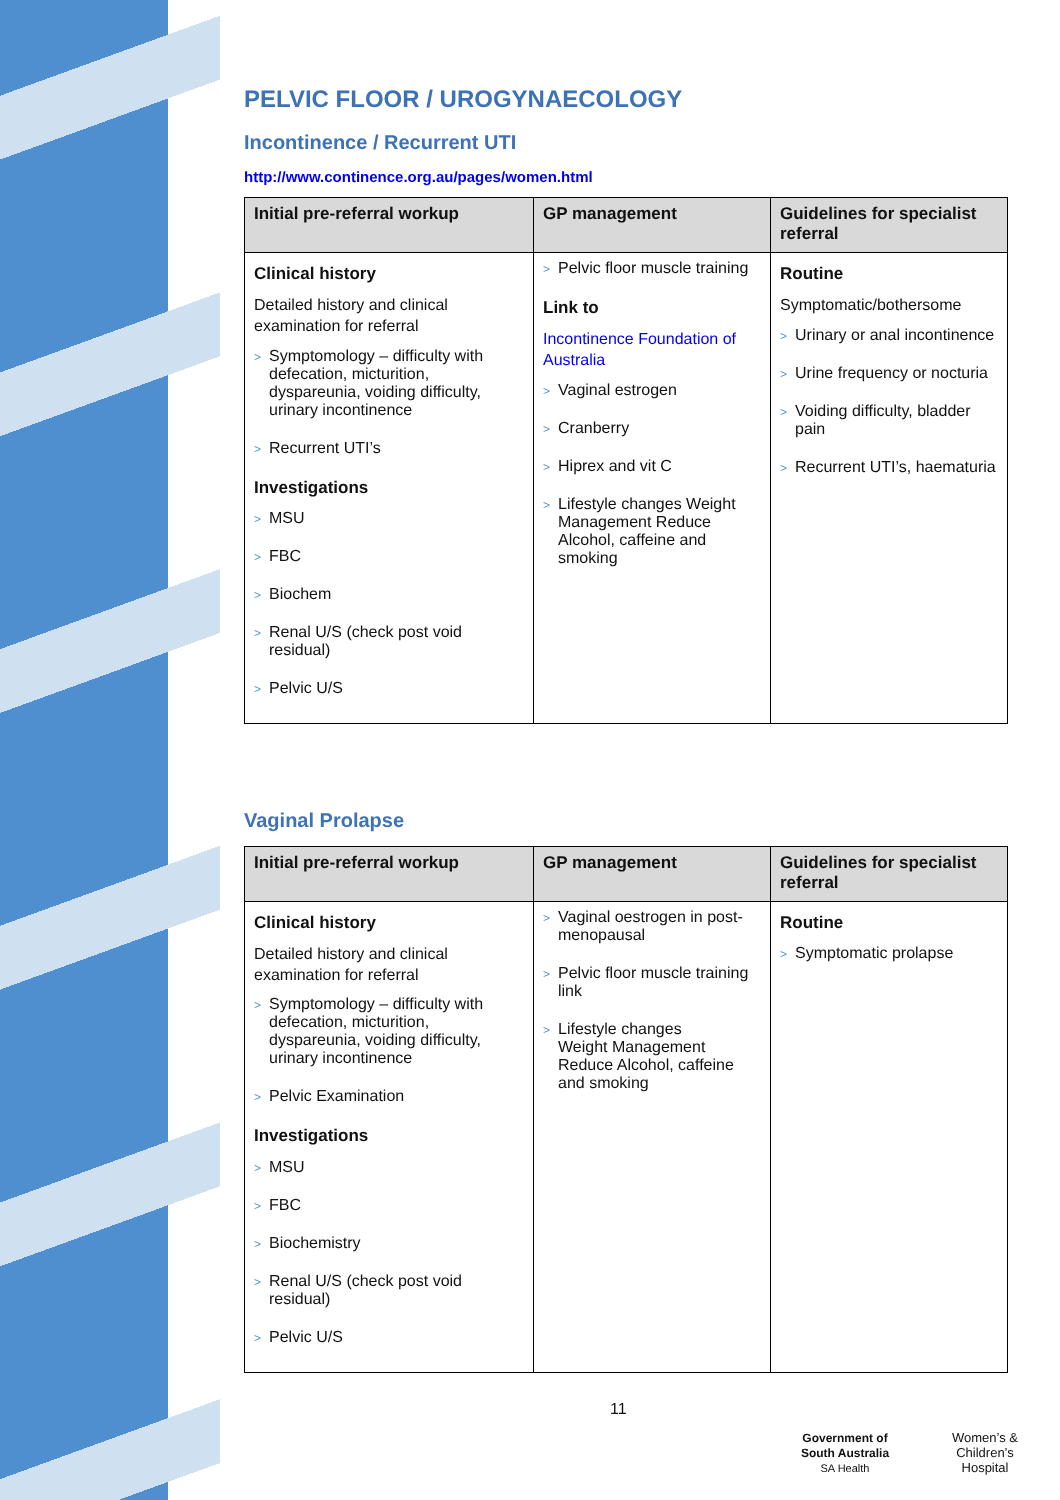PELVIC FLOOR / UROGYNAECOLOGY
Incontinence / Recurrent UTI
http://www.continence.org.au/pages/women.html
| Initial pre-referral workup | GP management | Guidelines for specialist referral |
| --- | --- | --- |
| Clinical history Detailed history and clinical examination for referral > Symptomology – difficulty with defecation, micturition, dyspareunia, voiding difficulty, urinary incontinence > Recurrent UTI’s Investigations > MSU > FBC > Biochem > Renal U/S (check post void residual) > Pelvic U/S | > Pelvic floor muscle training Link to Incontinence Foundation of Australia > Vaginal estrogen > Cranberry > Hiprex and vit C > Lifestyle changes Weight Management Reduce Alcohol, caffeine and smoking | Routine Symptomatic/bothersome > Urinary or anal incontinence > Urine frequency or nocturia > Voiding difficulty, bladder pain > Recurrent UTI’s, haematuria |
Vaginal Prolapse
| Initial pre-referral workup | GP management | Guidelines for specialist referral |
| --- | --- | --- |
| Clinical history Detailed history and clinical examination for referral > Symptomology – difficulty with defecation, micturition, dyspareunia, voiding difficulty, urinary incontinence > Pelvic Examination Investigations > MSU > FBC > Biochemistry > Renal U/S (check post void residual) > Pelvic U/S | > Vaginal oestrogen in post-menopausal > Pelvic floor muscle training link > Lifestyle changes Weight Management Reduce Alcohol, caffeine and smoking | Routine > Symptomatic prolapse |
11
Government of South Australia
SA Health
Women’s & Children’s Hospital